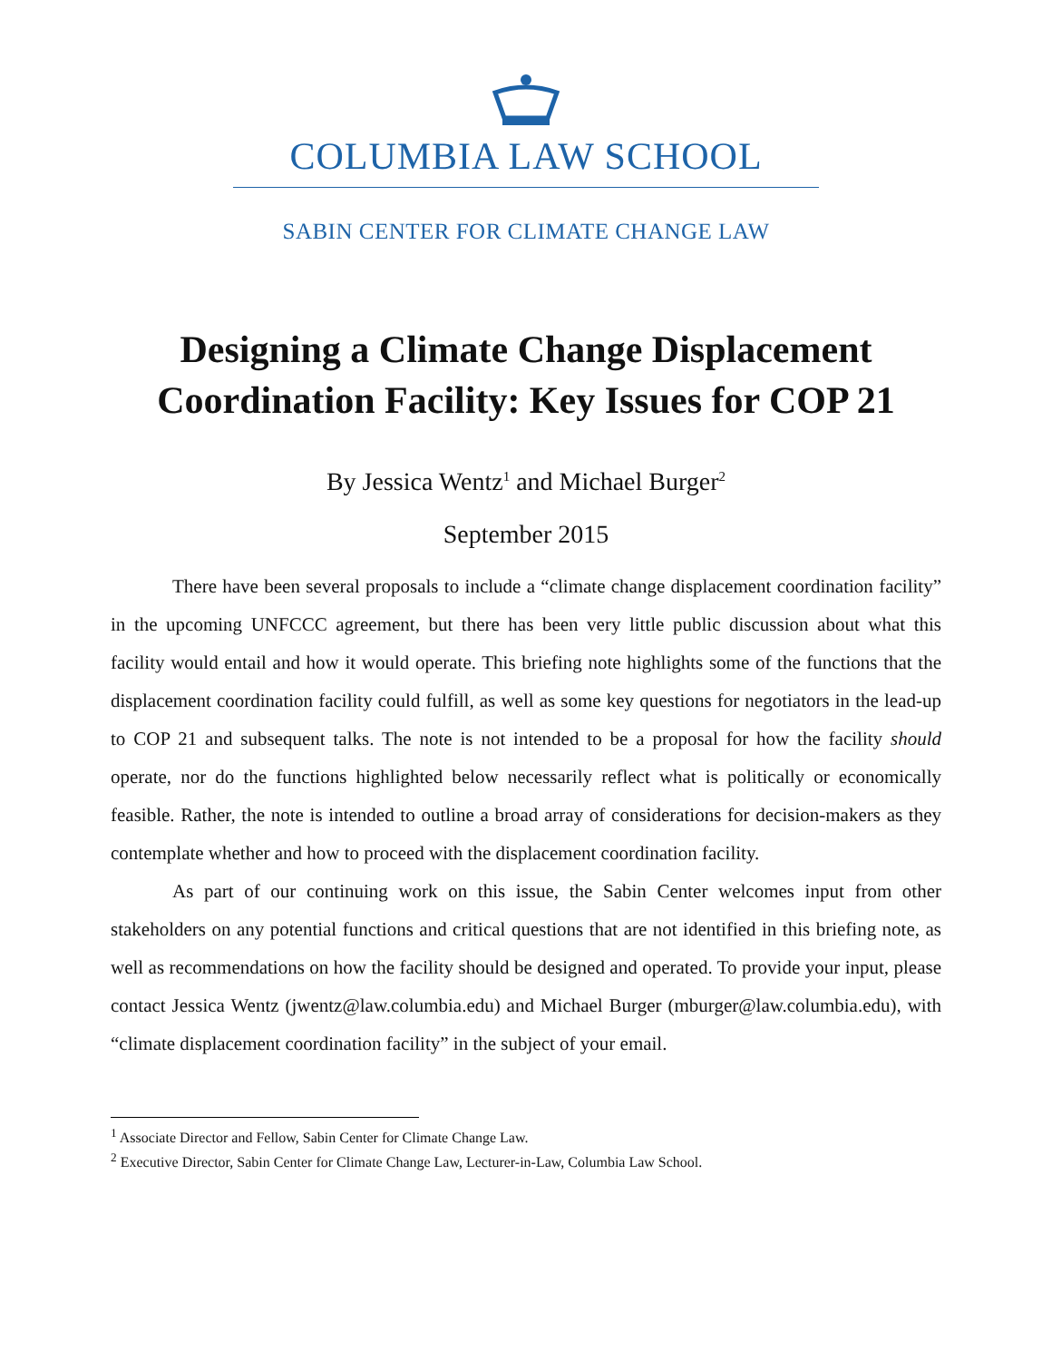COLUMBIA LAW SCHOOL
SABIN CENTER FOR CLIMATE CHANGE LAW
Designing a Climate Change Displacement Coordination Facility: Key Issues for COP 21
By Jessica Wentz<sup>1</sup> and Michael Burger<sup>2</sup>
September 2015
There have been several proposals to include a “climate change displacement coordination facility” in the upcoming UNFCCC agreement, but there has been very little public discussion about what this facility would entail and how it would operate. This briefing note highlights some of the functions that the displacement coordination facility could fulfill, as well as some key questions for negotiators in the lead-up to COP 21 and subsequent talks. The note is not intended to be a proposal for how the facility should operate, nor do the functions highlighted below necessarily reflect what is politically or economically feasible. Rather, the note is intended to outline a broad array of considerations for decision-makers as they contemplate whether and how to proceed with the displacement coordination facility.
As part of our continuing work on this issue, the Sabin Center welcomes input from other stakeholders on any potential functions and critical questions that are not identified in this briefing note, as well as recommendations on how the facility should be designed and operated. To provide your input, please contact Jessica Wentz (jwentz@law.columbia.edu) and Michael Burger (mburger@law.columbia.edu), with “climate displacement coordination facility” in the subject of your email.
<sup>1</sup> Associate Director and Fellow, Sabin Center for Climate Change Law.
<sup>2</sup> Executive Director, Sabin Center for Climate Change Law, Lecturer-in-Law, Columbia Law School.